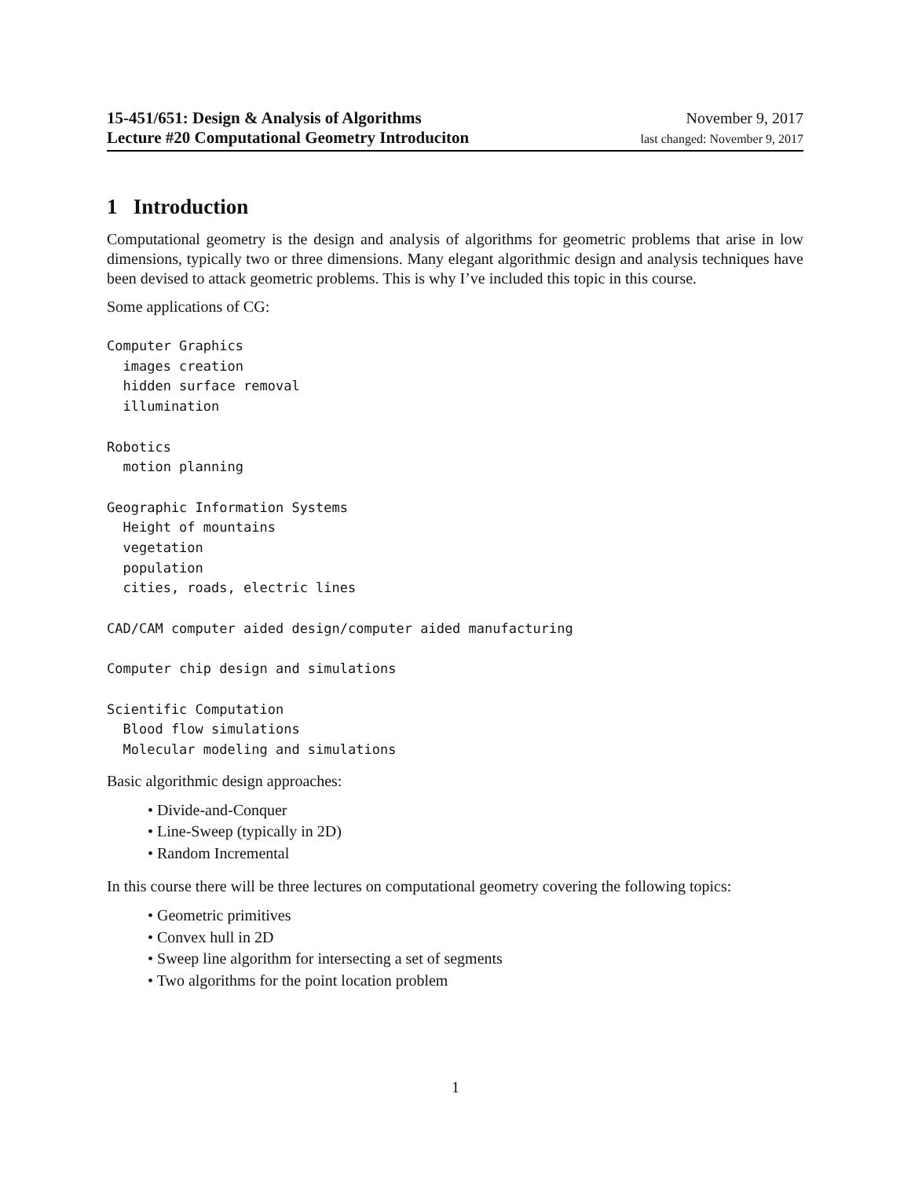15-451/651: Design & Analysis of Algorithms
Lecture #20 Computational Geometry Introduciton
November 9, 2017
last changed: November 9, 2017
1 Introduction
Computational geometry is the design and analysis of algorithms for geometric problems that arise in low dimensions, typically two or three dimensions. Many elegant algorithmic design and analysis techniques have been devised to attack geometric problems. This is why I’ve included this topic in this course.
Some applications of CG:
Computer Graphics
  images creation
  hidden surface removal
  illumination

Robotics
  motion planning

Geographic Information Systems
  Height of mountains
  vegetation
  population
  cities, roads, electric lines

CAD/CAM computer aided design/computer aided manufacturing

Computer chip design and simulations

Scientific Computation
  Blood flow simulations
  Molecular modeling and simulations
Basic algorithmic design approaches:
• Divide-and-Conquer
• Line-Sweep (typically in 2D)
• Random Incremental
In this course there will be three lectures on computational geometry covering the following topics:
• Geometric primitives
• Convex hull in 2D
• Sweep line algorithm for intersecting a set of segments
• Two algorithms for the point location problem
1